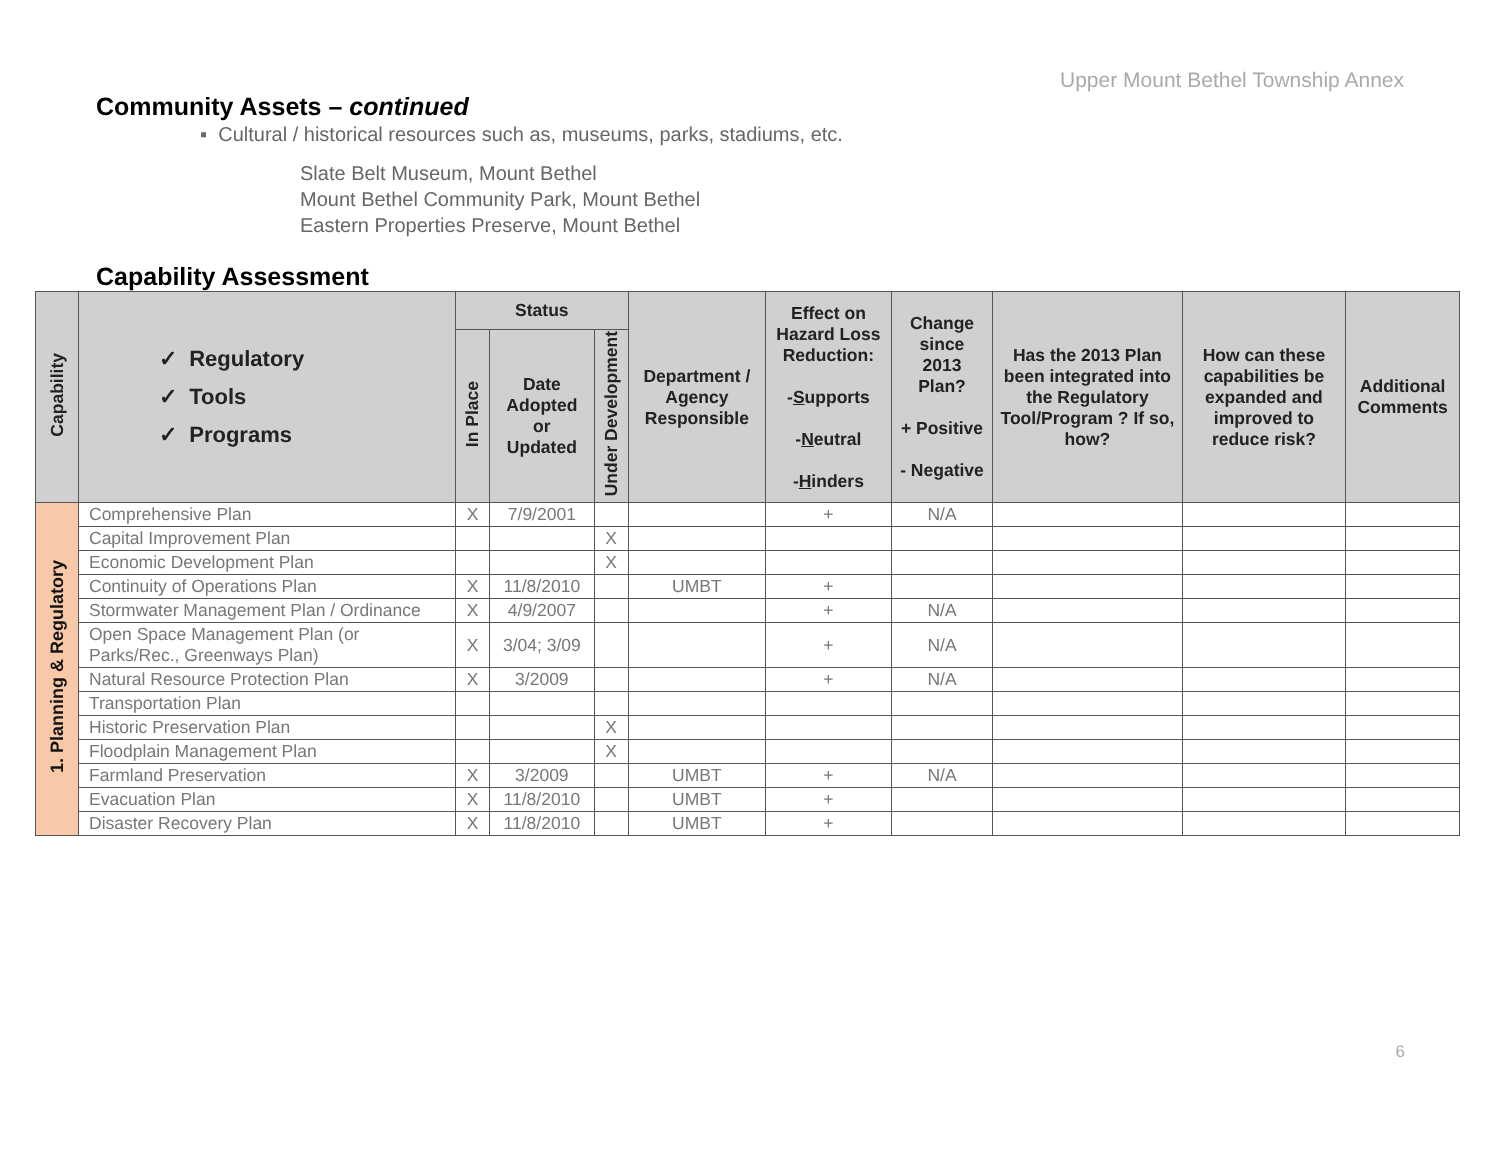Upper Mount Bethel Township Annex
Community Assets – continued
▪ Cultural / historical resources such as, museums, parks, stadiums, etc.
Slate Belt Museum, Mount Bethel
Mount Bethel Community Park, Mount Bethel
Eastern Properties Preserve, Mount Bethel
Capability Assessment
| Capability | ✓ Regulatory ✓ Tools ✓ Programs | Status | | | Department / Agency Responsible | Effect on Hazard Loss Reduction: - S upports - N eutral - H inders | Change since 2013 Plan? + Positive - Negative | Has the 2013 Plan been integrated into the Regulatory Tool/Program ? If so, how? | How can these capabilities be expanded and improved to reduce risk? | Additional Comments |
| --- | --- | --- | --- | --- | --- | --- | --- | --- | --- | --- |
| | | In Place | Date Adopted or Updated | Under Development | | | | | | |
| 1. Planning & Regulatory | Comprehensive Plan | X | 7/9/2001 | | | + | N/A | | | |
| | Capital Improvement Plan | | | X | | | | | | |
| | Economic Development Plan | | | X | | | | | | |
| | Continuity of Operations Plan | X | 11/8/2010 | | UMBT | + | | | | |
| | Stormwater Management Plan / Ordinance | X | 4/9/2007 | | | + | N/A | | | |
| | Open Space Management Plan (or Parks/Rec., Greenways Plan) | X | 3/04; 3/09 | | | + | N/A | | | |
| | Natural Resource Protection Plan | X | 3/2009 | | | + | N/A | | | |
| | Transportation Plan | | | | | | | | | |
| | Historic Preservation Plan | | | X | | | | | | |
| | Floodplain Management Plan | | | X | | | | | | |
| | Farmland Preservation | X | 3/2009 | | UMBT | + | N/A | | | |
| | Evacuation Plan | X | 11/8/2010 | | UMBT | + | | | | |
| | Disaster Recovery Plan | X | 11/8/2010 | | UMBT | + | | | | |
6